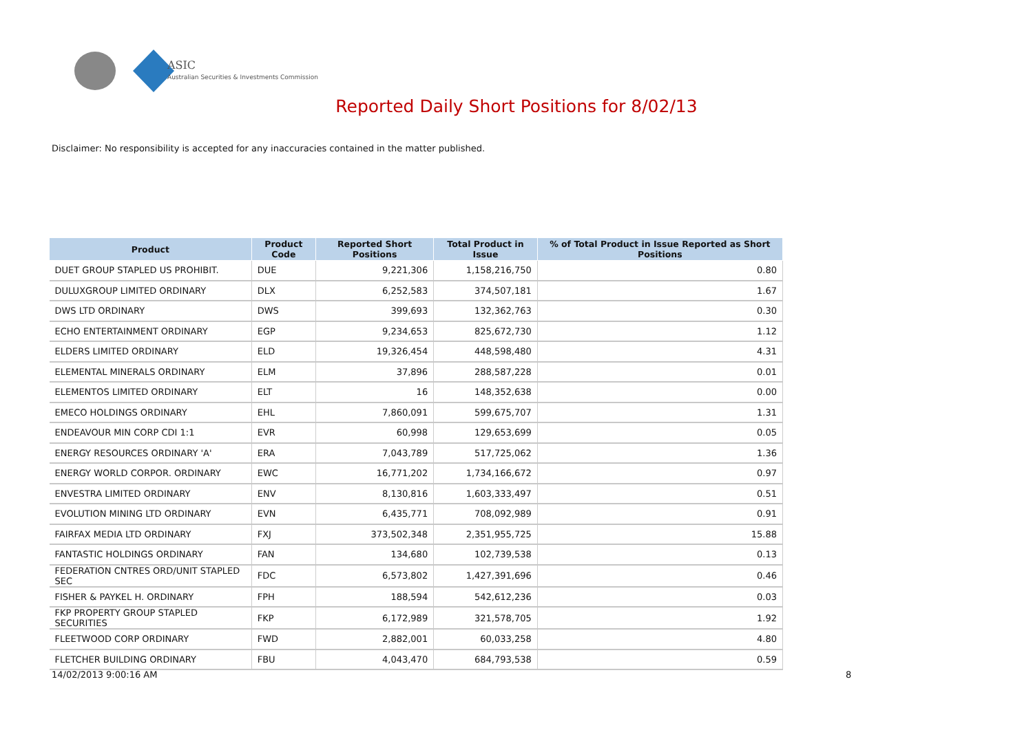ASIC
Australian Securities & Investments Commission
Reported Daily Short Positions for 8/02/13
Disclaimer: No responsibility is accepted for any inaccuracies contained in the matter published.
| Product | Product Code | Reported Short Positions | Total Product in Issue | % of Total Product in Issue Reported as Short Positions |
| --- | --- | --- | --- | --- |
| DUET GROUP STAPLED US PROHIBIT. | DUE | 9,221,306 | 1,158,216,750 | 0.80 |
| DULUXGROUP LIMITED ORDINARY | DLX | 6,252,583 | 374,507,181 | 1.67 |
| DWS LTD ORDINARY | DWS | 399,693 | 132,362,763 | 0.30 |
| ECHO ENTERTAINMENT ORDINARY | EGP | 9,234,653 | 825,672,730 | 1.12 |
| ELDERS LIMITED ORDINARY | ELD | 19,326,454 | 448,598,480 | 4.31 |
| ELEMENTAL MINERALS ORDINARY | ELM | 37,896 | 288,587,228 | 0.01 |
| ELEMENTOS LIMITED ORDINARY | ELT | 16 | 148,352,638 | 0.00 |
| EMECO HOLDINGS ORDINARY | EHL | 7,860,091 | 599,675,707 | 1.31 |
| ENDEAVOUR MIN CORP CDI 1:1 | EVR | 60,998 | 129,653,699 | 0.05 |
| ENERGY RESOURCES ORDINARY 'A' | ERA | 7,043,789 | 517,725,062 | 1.36 |
| ENERGY WORLD CORPOR. ORDINARY | EWC | 16,771,202 | 1,734,166,672 | 0.97 |
| ENVESTRA LIMITED ORDINARY | ENV | 8,130,816 | 1,603,333,497 | 0.51 |
| EVOLUTION MINING LTD ORDINARY | EVN | 6,435,771 | 708,092,989 | 0.91 |
| FAIRFAX MEDIA LTD ORDINARY | FXJ | 373,502,348 | 2,351,955,725 | 15.88 |
| FANTASTIC HOLDINGS ORDINARY | FAN | 134,680 | 102,739,538 | 0.13 |
| FEDERATION CNTRES ORD/UNIT STAPLED SEC | FDC | 6,573,802 | 1,427,391,696 | 0.46 |
| FISHER & PAYKEL H. ORDINARY | FPH | 188,594 | 542,612,236 | 0.03 |
| FKP PROPERTY GROUP STAPLED SECURITIES | FKP | 6,172,989 | 321,578,705 | 1.92 |
| FLEETWOOD CORP ORDINARY | FWD | 2,882,001 | 60,033,258 | 4.80 |
| FLETCHER BUILDING ORDINARY | FBU | 4,043,470 | 684,793,538 | 0.59 |
14/02/2013 9:00:16 AM 8